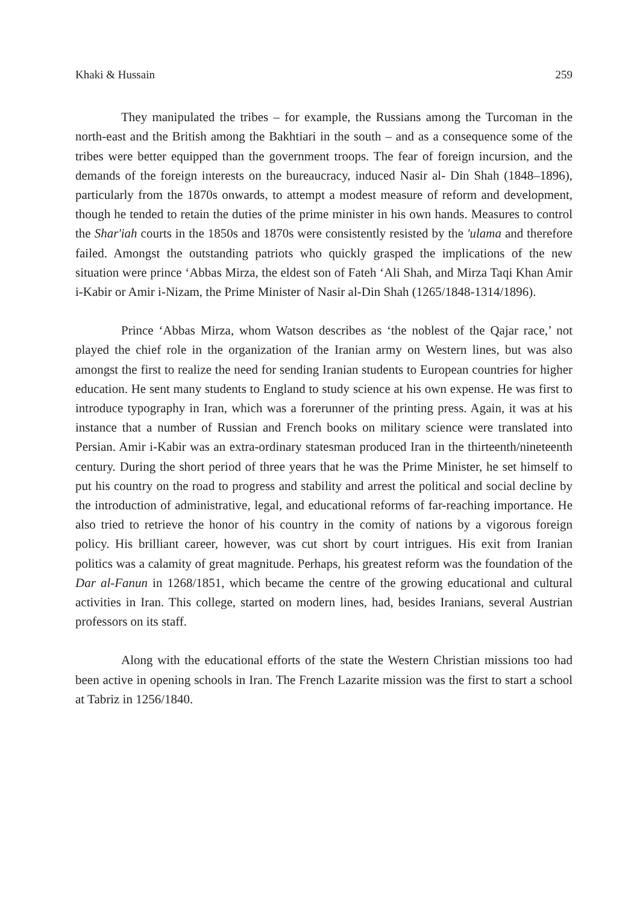Khaki & Hussain 259
They manipulated the tribes – for example, the Russians among the Turcoman in the north-east and the British among the Bakhtiari in the south – and as a consequence some of the tribes were better equipped than the government troops. The fear of foreign incursion, and the demands of the foreign interests on the bureaucracy, induced Nasir al- Din Shah (1848–1896), particularly from the 1870s onwards, to attempt a modest measure of reform and development, though he tended to retain the duties of the prime minister in his own hands. Measures to control the Shar'iah courts in the 1850s and 1870s were consistently resisted by the 'ulama and therefore failed. Amongst the outstanding patriots who quickly grasped the implications of the new situation were prince ‘Abbas Mirza, the eldest son of Fateh ‘Ali Shah, and Mirza Taqi Khan Amir i-Kabir or Amir i-Nizam, the Prime Minister of Nasir al-Din Shah (1265/1848-1314/1896).
Prince ‘Abbas Mirza, whom Watson describes as ‘the noblest of the Qajar race,’ not played the chief role in the organization of the Iranian army on Western lines, but was also amongst the first to realize the need for sending Iranian students to European countries for higher education. He sent many students to England to study science at his own expense. He was first to introduce typography in Iran, which was a forerunner of the printing press. Again, it was at his instance that a number of Russian and French books on military science were translated into Persian. Amir i-Kabir was an extra-ordinary statesman produced Iran in the thirteenth/nineteenth century. During the short period of three years that he was the Prime Minister, he set himself to put his country on the road to progress and stability and arrest the political and social decline by the introduction of administrative, legal, and educational reforms of far-reaching importance. He also tried to retrieve the honor of his country in the comity of nations by a vigorous foreign policy. His brilliant career, however, was cut short by court intrigues. His exit from Iranian politics was a calamity of great magnitude. Perhaps, his greatest reform was the foundation of the Dar al-Fanun in 1268/1851, which became the centre of the growing educational and cultural activities in Iran. This college, started on modern lines, had, besides Iranians, several Austrian professors on its staff.
Along with the educational efforts of the state the Western Christian missions too had been active in opening schools in Iran. The French Lazarite mission was the first to start a school at Tabriz in 1256/1840.